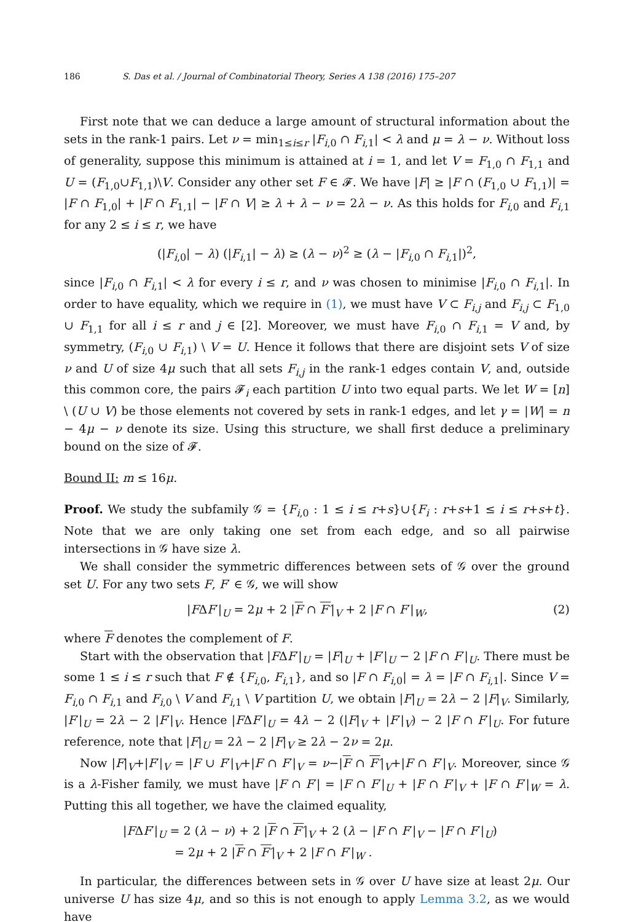186 S. Das et al. / Journal of Combinatorial Theory, Series A 138 (2016) 175–207
First note that we can deduce a large amount of structural information about the sets in the rank-1 pairs. Let ν = min<sub>1≤i≤r</sub> |F<sub>i,0</sub> ∩ F<sub>i,1</sub>| < λ and μ = λ − ν. Without loss of generality, suppose this minimum is attained at i = 1, and let V = F<sub>1,0</sub> ∩ F<sub>1,1</sub> and U = (F<sub>1,0</sub>∪F<sub>1,1</sub>)\V. Consider any other set F ∈ 𝓕. We have |F| ≥ |F ∩ (F<sub>1,0</sub> ∪ F<sub>1,1</sub>)| = |F ∩ F<sub>1,0</sub>| + |F ∩ F<sub>1,1</sub>| − |F ∩ V| ≥ λ + λ − ν = 2λ − ν. As this holds for F<sub>i,0</sub> and F<sub>i,1</sub> for any 2 ≤ i ≤ r, we have
(|F<sub>i,0</sub>| − λ) (|F<sub>i,1</sub>| − λ) ≥ (λ − ν)<sup>2</sup> ≥ (λ − |F<sub>i,0</sub> ∩ F<sub>i,1</sub>|)<sup>2</sup>,
since |F<sub>i,0</sub> ∩ F<sub>i,1</sub>| < λ for every i ≤ r, and ν was chosen to minimise |F<sub>i,0</sub> ∩ F<sub>i,1</sub>|. In order to have equality, which we require in (1), we must have V ⊂ F<sub>i,j</sub> and F<sub>i,j</sub> ⊂ F<sub>1,0</sub> ∪ F<sub>1,1</sub> for all i ≤ r and j ∈ [2]. Moreover, we must have F<sub>i,0</sub> ∩ F<sub>i,1</sub> = V and, by symmetry, (F<sub>i,0</sub> ∪ F<sub>i,1</sub>) \ V = U. Hence it follows that there are disjoint sets V of size ν and U of size 4μ such that all sets F<sub>i,j</sub> in the rank-1 edges contain V, and, outside this common core, the pairs 𝓕<sub>i</sub> each partition U into two equal parts. We let W = [n] \ (U ∪ V) be those elements not covered by sets in rank-1 edges, and let γ = |W| = n − 4μ − ν denote its size. Using this structure, we shall first deduce a preliminary bound on the size of 𝓕.
Bound II: m ≤ 16μ.
Proof. We study the subfamily 𝒢 = {F<sub>i,0</sub> : 1 ≤ i ≤ r+s}∪{F<sub>i</sub> : r+s+1 ≤ i ≤ r+s+t}. Note that we are only taking one set from each edge, and so all pairwise intersections in 𝒢 have size λ.
We shall consider the symmetric differences between sets of 𝒢 over the ground set U. For any two sets F, F′ ∈ 𝒢, we will show
|FΔF′|<sub>U</sub> = 2μ + 2 |F ∩ F′|<sub>V</sub> + 2 |F ∩ F′|<sub>W</sub>, (2)
where F denotes the complement of F.
Start with the observation that |FΔF′|<sub>U</sub> = |F|<sub>U</sub> + |F′|<sub>U</sub> − 2 |F ∩ F′|<sub>U</sub>. There must be some 1 ≤ i ≤ r such that F ∉ {F<sub>i,0</sub>, F<sub>i,1</sub>}, and so |F ∩ F<sub>i,0</sub>| = λ = |F ∩ F<sub>i,1</sub>|. Since V = F<sub>i,0</sub> ∩ F<sub>i,1</sub> and F<sub>i,0</sub> \ V and F<sub>i,1</sub> \ V partition U, we obtain |F|<sub>U</sub> = 2λ − 2 |F|<sub>V</sub>. Similarly, |F′|<sub>U</sub> = 2λ − 2 |F′|<sub>V</sub>. Hence |FΔF′|<sub>U</sub> = 4λ − 2 (|F|<sub>V</sub> + |F′|<sub>V</sub>) − 2 |F ∩ F′|<sub>U</sub>. For future reference, note that |F|<sub>U</sub> = 2λ − 2 |F|<sub>V</sub> ≥ 2λ − 2ν = 2μ.
Now |F|<sub>V</sub>+|F′|<sub>V</sub> = |F ∪ F′|<sub>V</sub>+|F ∩ F′|<sub>V</sub> = ν−|F ∩ F′|<sub>V</sub>+|F ∩ F′|<sub>V</sub>. Moreover, since 𝒢 is a λ-Fisher family, we must have |F ∩ F′| = |F ∩ F′|<sub>U</sub> + |F ∩ F′|<sub>V</sub> + |F ∩ F′|<sub>W</sub> = λ. Putting this all together, we have the claimed equality,
|FΔF′|<sub>U</sub> = 2 (λ − ν) + 2 |F ∩ F′|<sub>V</sub> + 2 (λ − |F ∩ F′|<sub>V</sub> − |F ∩ F′|<sub>U</sub>)
= 2μ + 2 |F ∩ F′|<sub>V</sub> + 2 |F ∩ F′|<sub>W</sub> .
In particular, the differences between sets in 𝒢 over U have size at least 2μ. Our universe U has size 4μ, and so this is not enough to apply Lemma 3.2, as we would have